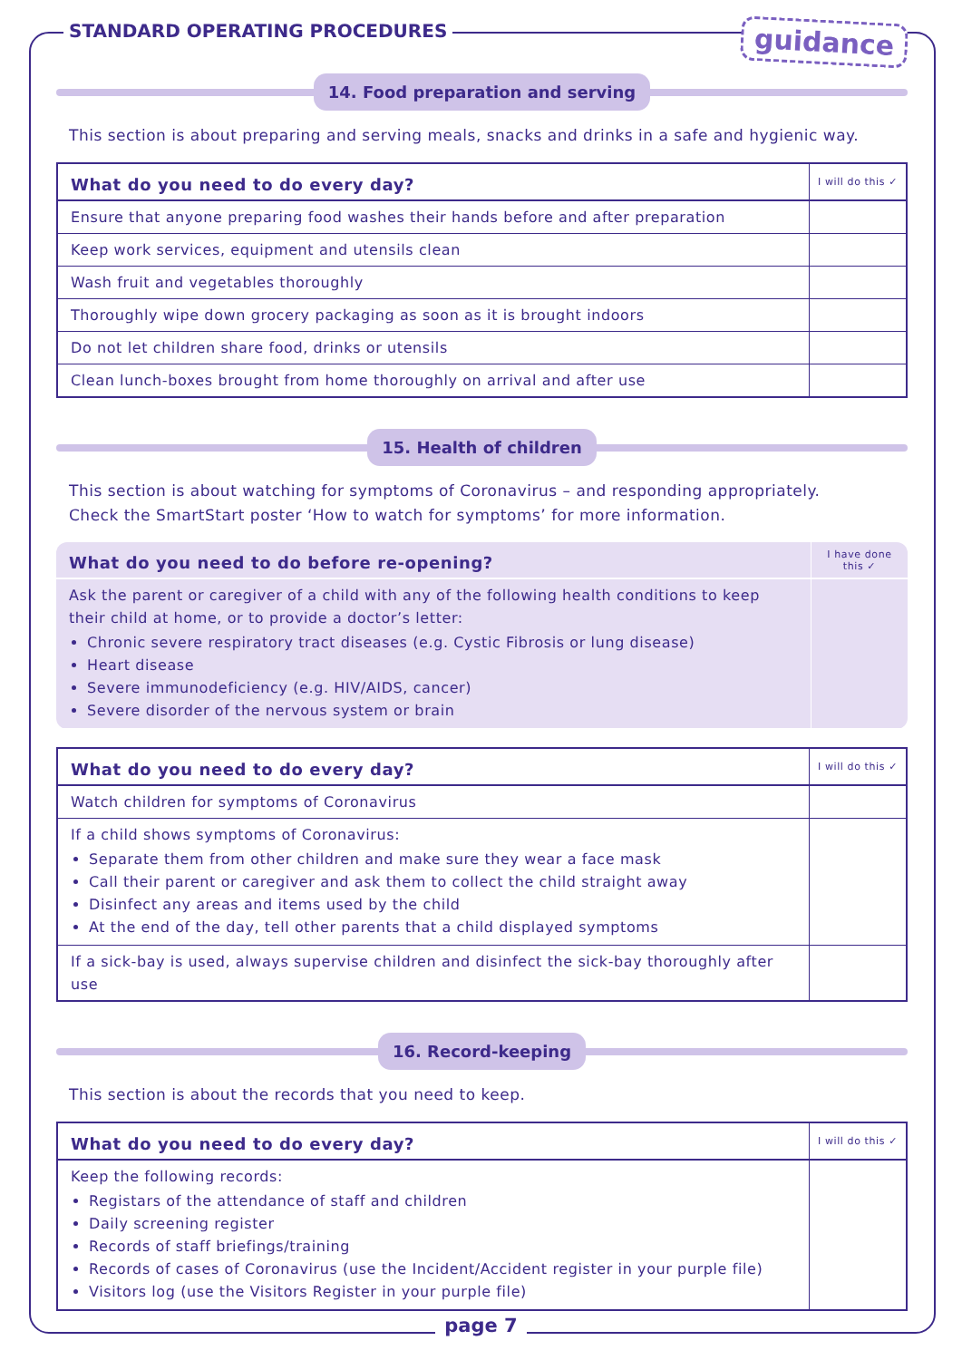STANDARD OPERATING PROCEDURES
guidance
14. Food preparation and serving
This section is about preparing and serving meals, snacks and drinks in a safe and hygienic way.
| What do you need to do every day? | I will do this ✓ |
| --- | --- |
| Ensure that anyone preparing food washes their hands before and after preparation | |
| Keep work services, equipment and utensils clean | |
| Wash fruit and vegetables thoroughly | |
| Thoroughly wipe down grocery packaging as soon as it is brought indoors | |
| Do not let children share food, drinks or utensils | |
| Clean lunch-boxes brought from home thoroughly on arrival and after use | |
15. Health of children
This section is about watching for symptoms of Coronavirus – and responding appropriately.
Check the SmartStart poster ‘How to watch for symptoms’ for more information.
| What do you need to do before re-opening? | I have done this ✓ |
| --- | --- |
| Ask the parent or caregiver of a child with any of the following health conditions to keep their child at home, or to provide a doctor’s letter: Chronic severe respiratory tract diseases (e.g. Cystic Fibrosis or lung disease) Heart disease Severe immunodeficiency (e.g. HIV/AIDS, cancer) Severe disorder of the nervous system or brain | |
| What do you need to do every day? | I will do this ✓ |
| --- | --- |
| Watch children for symptoms of Coronavirus | |
| If a child shows symptoms of Coronavirus: Separate them from other children and make sure they wear a face mask Call their parent or caregiver and ask them to collect the child straight away Disinfect any areas and items used by the child At the end of the day, tell other parents that a child displayed symptoms | |
| If a sick-bay is used, always supervise children and disinfect the sick-bay thoroughly after use | |
16. Record-keeping
This section is about the records that you need to keep.
| What do you need to do every day? | I will do this ✓ |
| --- | --- |
| Keep the following records: Registars of the attendance of staff and children Daily screening register Records of staff briefings/training Records of cases of Coronavirus (use the Incident/Accident register in your purple file) Visitors log (use the Visitors Register in your purple file) | |
page 7